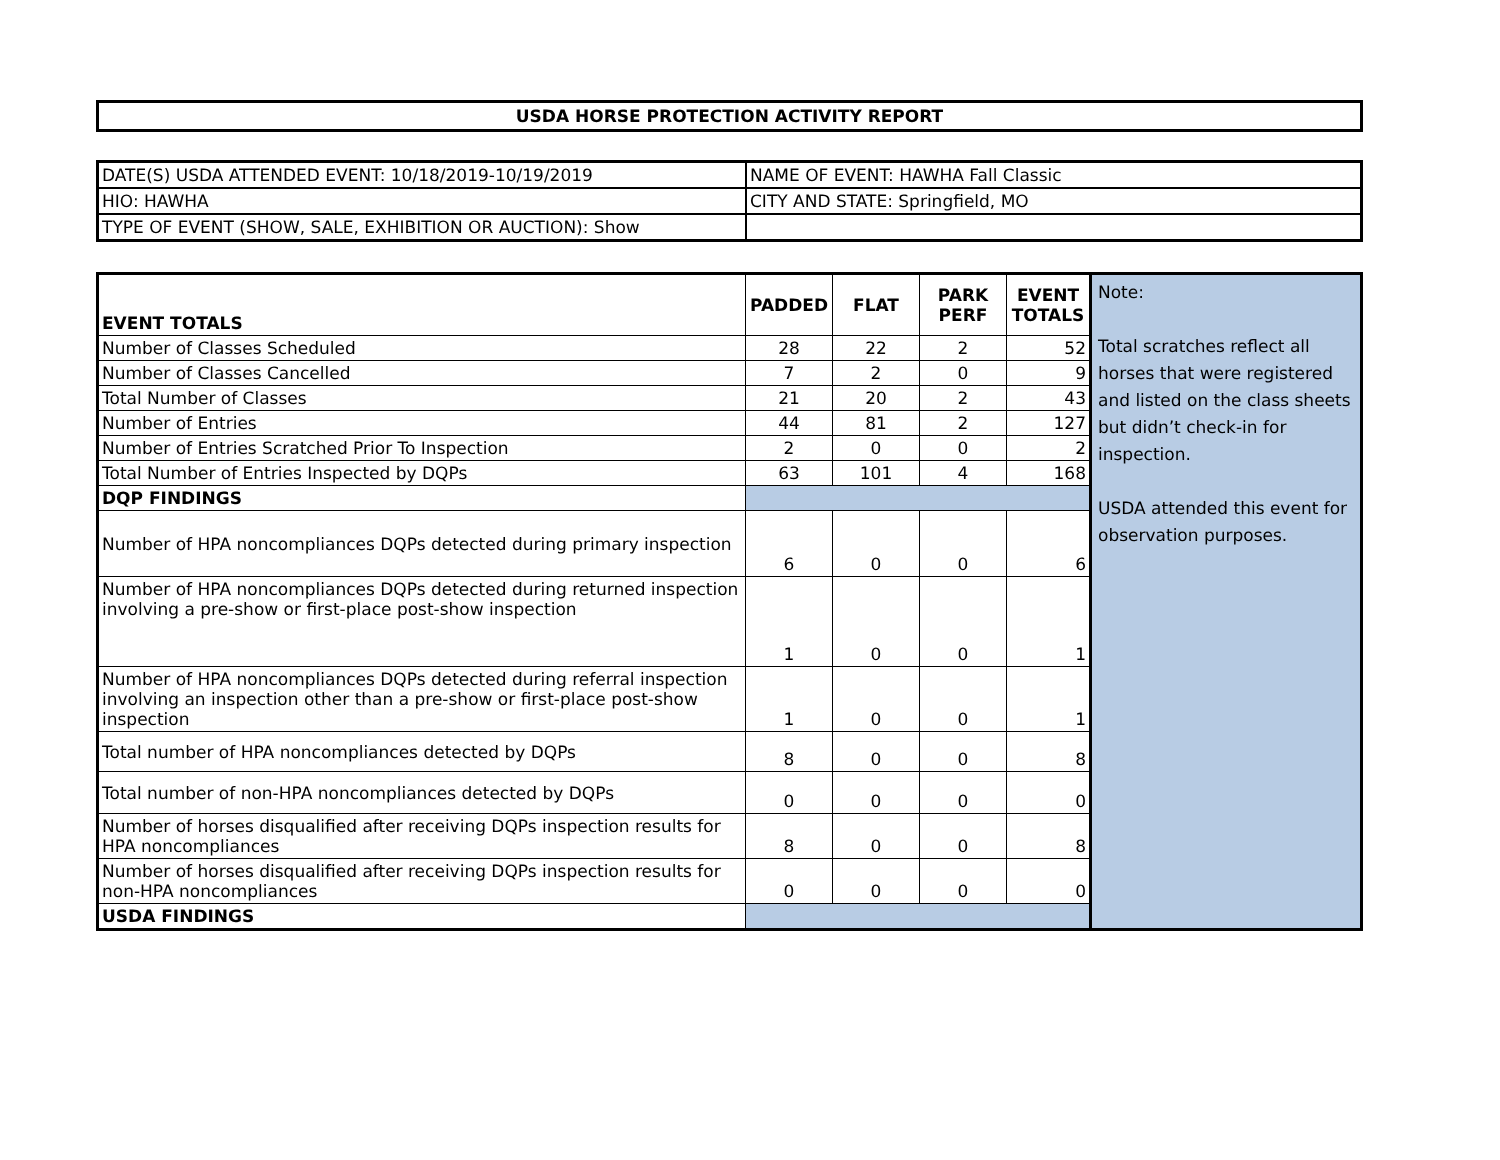USDA HORSE PROTECTION ACTIVITY REPORT
| DATE(S) USDA ATTENDED EVENT: 10/18/2019-10/19/2019 | NAME OF EVENT: HAWHA Fall Classic |
| HIO: HAWHA | CITY AND STATE: Springfield, MO |
| TYPE OF EVENT (SHOW, SALE, EXHIBITION OR AUCTION): Show | |
| EVENT TOTALS | PADDED | FLAT | PARK PERF | EVENT TOTALS | Note: Total scratches reflect all horses that were registered and listed on the class sheets but didn’t check-in for inspection. USDA attended this event for observation purposes. |
| Number of Classes Scheduled | 28 | 22 | 2 | 52 | |
| Number of Classes Cancelled | 7 | 2 | 0 | 9 | |
| Total Number of Classes | 21 | 20 | 2 | 43 | |
| Number of Entries | 44 | 81 | 2 | 127 | |
| Number of Entries Scratched Prior To Inspection | 2 | 0 | 0 | 2 | |
| Total Number of Entries Inspected by DQPs | 63 | 101 | 4 | 168 | |
| DQP FINDINGS | | | | | |
| Number of HPA noncompliances DQPs detected during primary inspection | 6 | 0 | 0 | 6 | |
| Number of HPA noncompliances DQPs detected during returned inspection involving a pre-show or first-place post-show inspection | 1 | 0 | 0 | 1 | |
| Number of HPA noncompliances DQPs detected during referral inspection involving an inspection other than a pre-show or first-place post-show inspection | 1 | 0 | 0 | 1 | |
| Total number of HPA noncompliances detected by DQPs | 8 | 0 | 0 | 8 | |
| Total number of non-HPA noncompliances detected by DQPs | 0 | 0 | 0 | 0 | |
| Number of horses disqualified after receiving DQPs inspection results for HPA noncompliances | 8 | 0 | 0 | 8 | |
| Number of horses disqualified after receiving DQPs inspection results for non-HPA noncompliances | 0 | 0 | 0 | 0 | |
| USDA FINDINGS | | | | | |